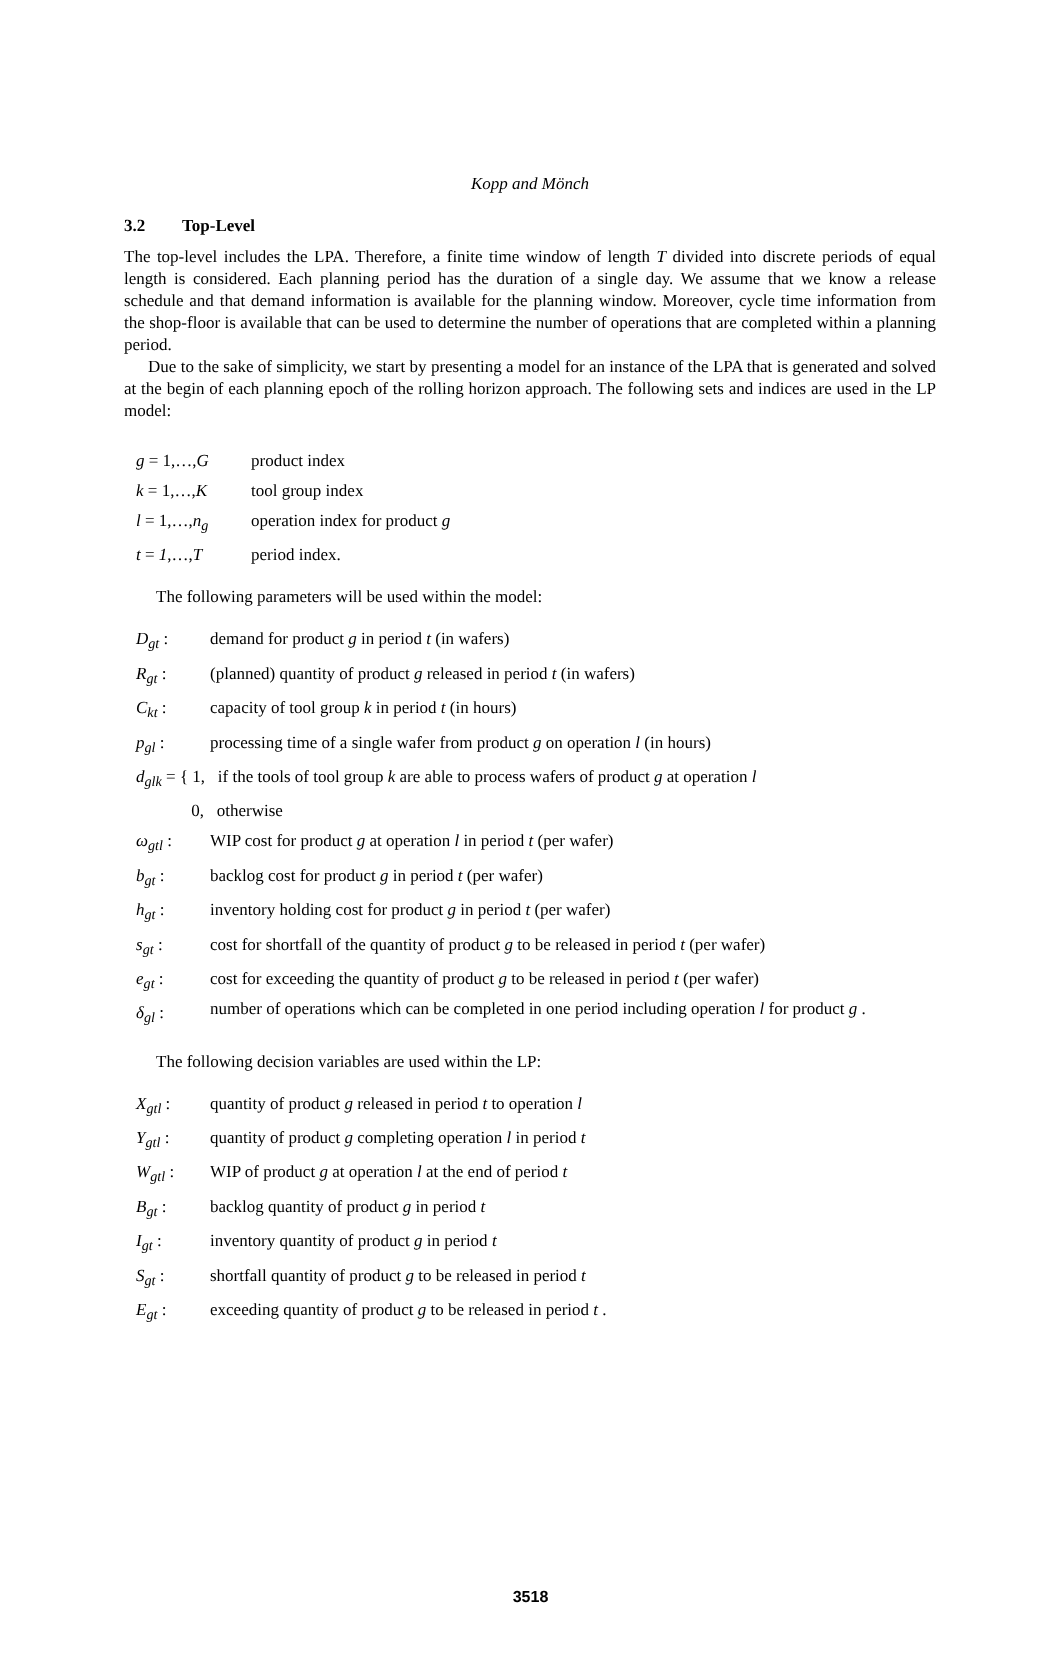Kopp and Mönch
3.2 Top-Level
The top-level includes the LPA. Therefore, a finite time window of length T divided into discrete periods of equal length is considered. Each planning period has the duration of a single day. We assume that we know a release schedule and that demand information is available for the planning window. Moreover, cycle time information from the shop-floor is available that can be used to determine the number of operations that are completed within a planning period.
Due to the sake of simplicity, we start by presenting a model for an instance of the LPA that is generated and solved at the begin of each planning epoch of the rolling horizon approach. The following sets and indices are used in the LP model:
| g = 1,…, G | product index |
| k = 1,…, K | tool group index |
| l = 1,…, n<sub>g</sub> | operation index for product g |
| t = 1 ,…, T | period index. |
The following parameters will be used within the model:
| D<sub>gt</sub> : | demand for product g in period t (in wafers) |
| R<sub>gt</sub> : | (planned) quantity of product g released in period t (in wafers) |
| C<sub>kt</sub> : | capacity of tool group k in period t (in hours) |
| p<sub>gl</sub> : | processing time of a single wafer from product g on operation l (in hours) |
| d<sub>glk</sub> = { 1, if the tools of tool group k are able to process wafers of product g at operation l 0, otherwise | |
| ω<sub>gtl</sub> : | WIP cost for product g at operation l in period t (per wafer) |
| b<sub>gt</sub> : | backlog cost for product g in period t (per wafer) |
| h<sub>gt</sub> : | inventory holding cost for product g in period t (per wafer) |
| s<sub>gt</sub> : | cost for shortfall of the quantity of product g to be released in period t (per wafer) |
| e<sub>gt</sub> : | cost for exceeding the quantity of product g to be released in period t (per wafer) |
| δ<sub>gl</sub> : | number of operations which can be completed in one period including operation l for product g . |
The following decision variables are used within the LP:
| X<sub>gtl</sub> : | quantity of product g released in period t to operation l |
| Y<sub>gtl</sub> : | quantity of product g completing operation l in period t |
| W<sub>gtl</sub> : | WIP of product g at operation l at the end of period t |
| B<sub>gt</sub> : | backlog quantity of product g in period t |
| I<sub>gt</sub> : | inventory quantity of product g in period t |
| S<sub>gt</sub> : | shortfall quantity of product g to be released in period t |
| E<sub>gt</sub> : | exceeding quantity of product g to be released in period t . |
3518